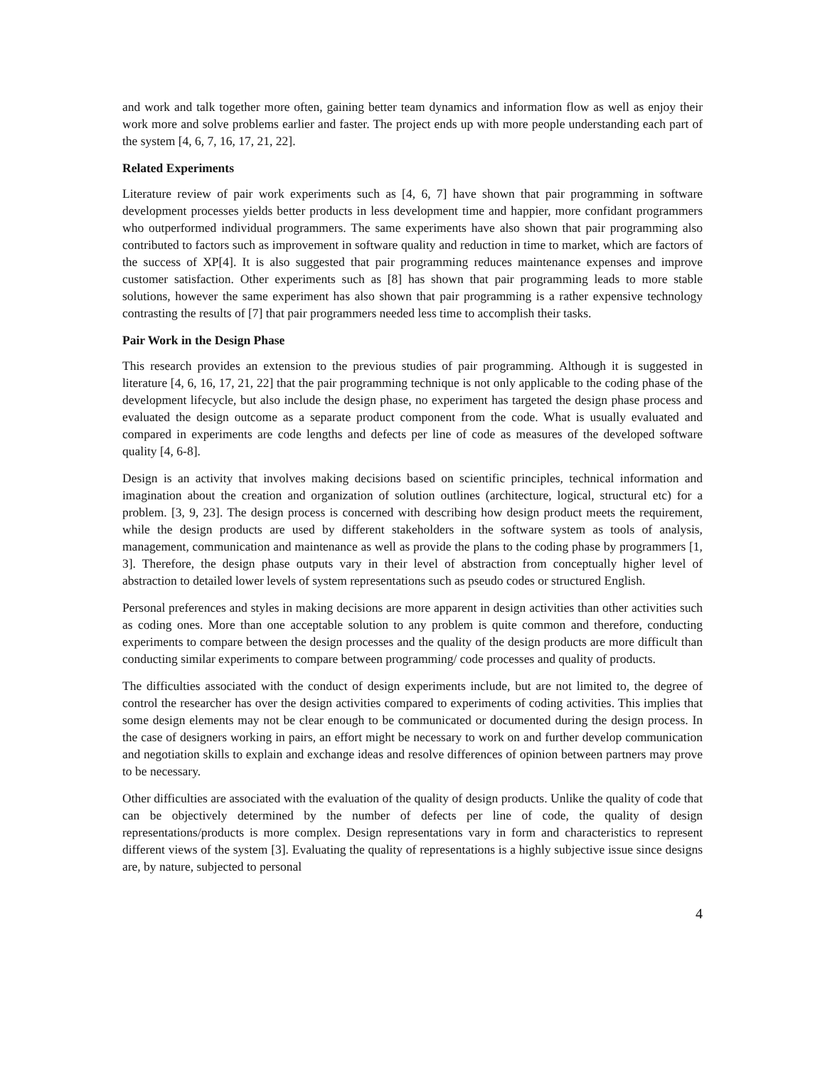and work and talk together more often, gaining better team dynamics and information flow as well as enjoy their work more and solve problems earlier and faster. The project ends up with more people understanding each part of the system [4, 6, 7, 16, 17, 21, 22].
Related Experiments
Literature review of pair work experiments such as [4, 6, 7] have shown that pair programming in software development processes yields better products in less development time and happier, more confidant programmers who outperformed individual programmers. The same experiments have also shown that pair programming also contributed to factors such as improvement in software quality and reduction in time to market, which are factors of the success of XP[4]. It is also suggested that pair programming reduces maintenance expenses and improve customer satisfaction. Other experiments such as [8] has shown that pair programming leads to more stable solutions, however the same experiment has also shown that pair programming is a rather expensive technology contrasting the results of [7] that pair programmers needed less time to accomplish their tasks.
Pair Work in the Design Phase
This research provides an extension to the previous studies of pair programming. Although it is suggested in literature [4, 6, 16, 17, 21, 22] that the pair programming technique is not only applicable to the coding phase of the development lifecycle, but also include the design phase, no experiment has targeted the design phase process and evaluated the design outcome as a separate product component from the code. What is usually evaluated and compared in experiments are code lengths and defects per line of code as measures of the developed software quality [4, 6-8].
Design is an activity that involves making decisions based on scientific principles, technical information and imagination about the creation and organization of solution outlines (architecture, logical, structural etc) for a problem. [3, 9, 23]. The design process is concerned with describing how design product meets the requirement, while the design products are used by different stakeholders in the software system as tools of analysis, management, communication and maintenance as well as provide the plans to the coding phase by programmers [1, 3]. Therefore, the design phase outputs vary in their level of abstraction from conceptually higher level of abstraction to detailed lower levels of system representations such as pseudo codes or structured English.
Personal preferences and styles in making decisions are more apparent in design activities than other activities such as coding ones. More than one acceptable solution to any problem is quite common and therefore, conducting experiments to compare between the design processes and the quality of the design products are more difficult than conducting similar experiments to compare between programming/ code processes and quality of products.
The difficulties associated with the conduct of design experiments include, but are not limited to, the degree of control the researcher has over the design activities compared to experiments of coding activities. This implies that some design elements may not be clear enough to be communicated or documented during the design process. In the case of designers working in pairs, an effort might be necessary to work on and further develop communication and negotiation skills to explain and exchange ideas and resolve differences of opinion between partners may prove to be necessary.
Other difficulties are associated with the evaluation of the quality of design products. Unlike the quality of code that can be objectively determined by the number of defects per line of code, the quality of design representations/products is more complex. Design representations vary in form and characteristics to represent different views of the system [3]. Evaluating the quality of representations is a highly subjective issue since designs are, by nature, subjected to personal
4